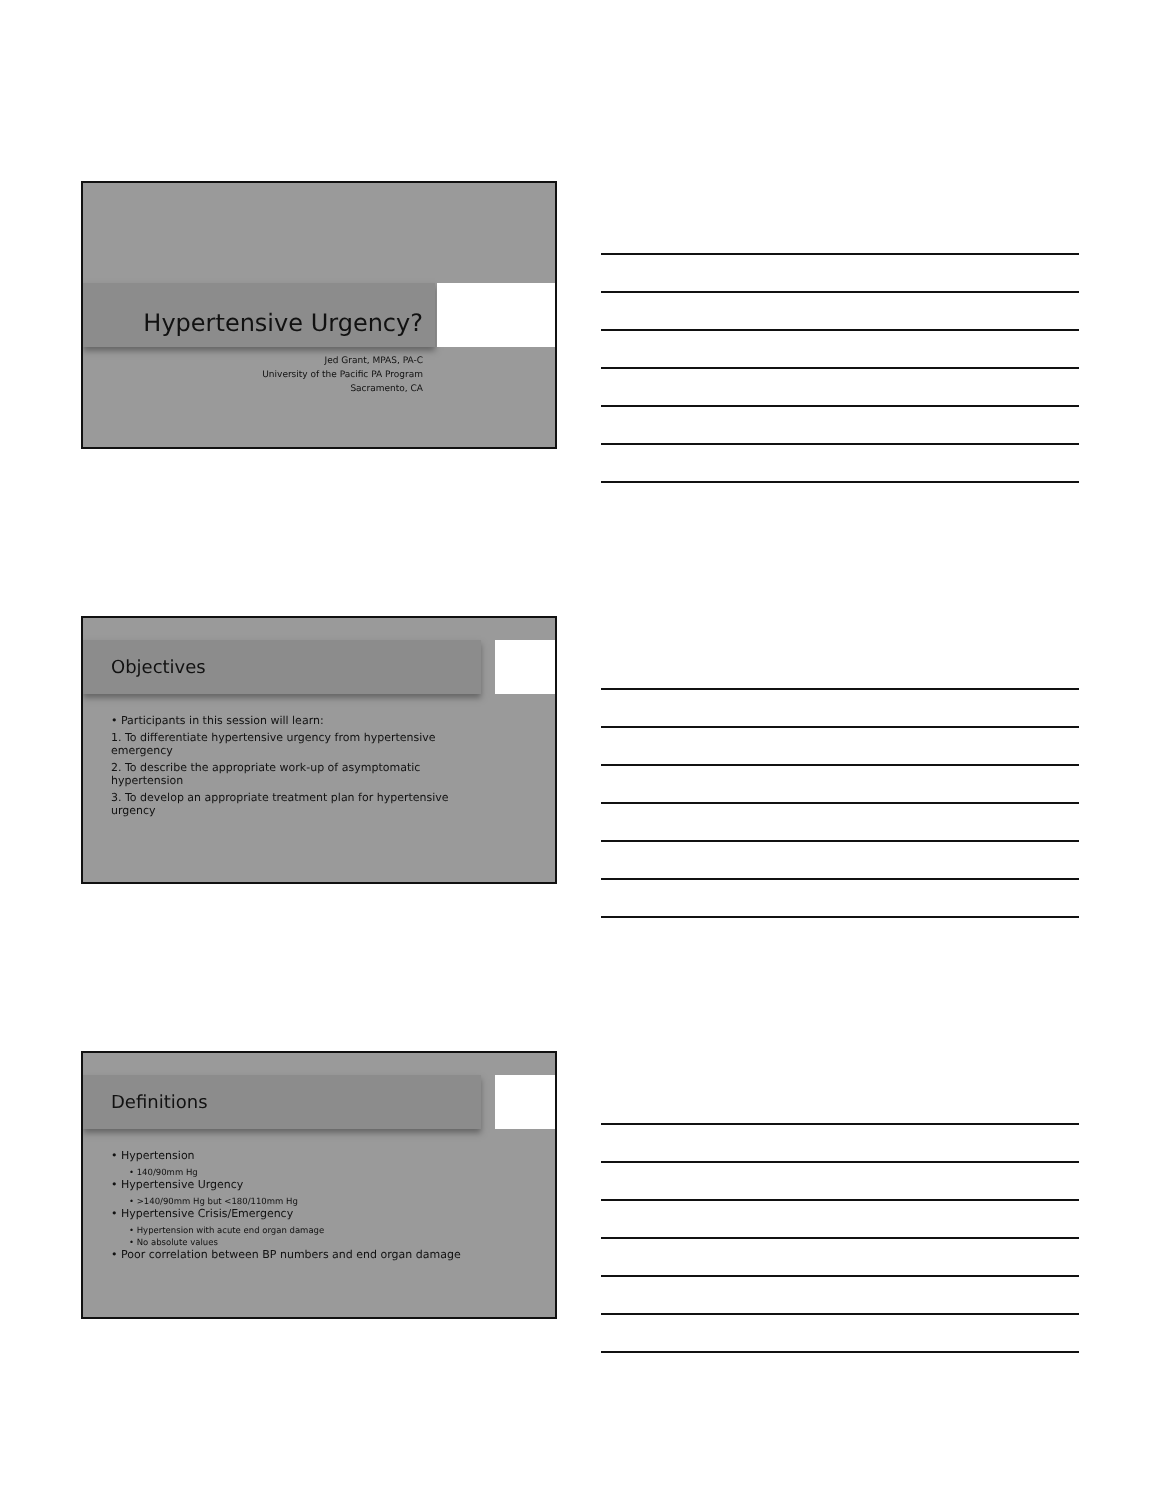Hypertensive Urgency?
Jed Grant, MPAS, PA-C
University of the Pacific PA Program
Sacramento, CA
Objectives
• Participants in this session will learn:
1. To differentiate hypertensive urgency from hypertensive emergency
2. To describe the appropriate work-up of asymptomatic hypertension
3. To develop an appropriate treatment plan for hypertensive urgency
Definitions
• Hypertension
• 140/90mm Hg
• Hypertensive Urgency
• >140/90mm Hg but <180/110mm Hg
• Hypertensive Crisis/Emergency
• Hypertension with acute end organ damage
• No absolute values
• Poor correlation between BP numbers and end organ damage